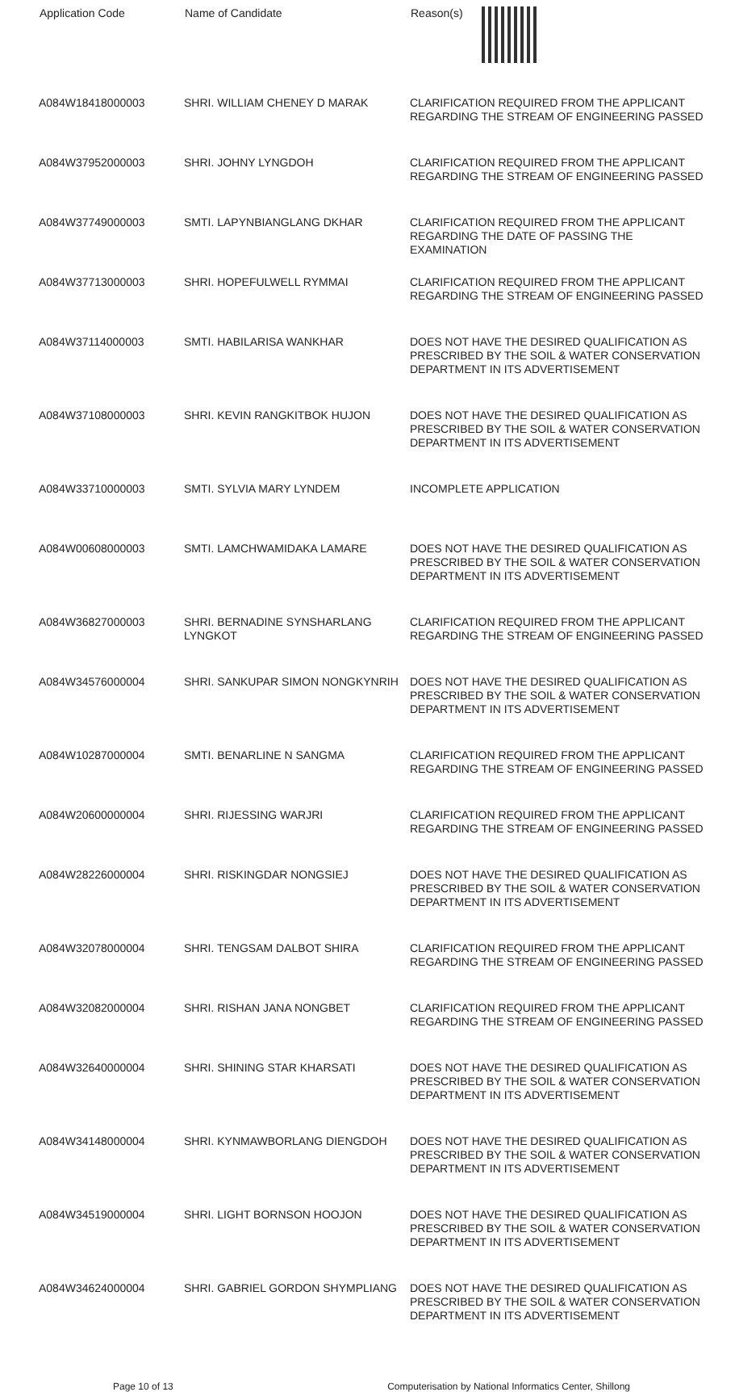| Application Code | Name of Candidate | Reason(s) |
| --- | --- | --- |
| A084W18418000003 | SHRI. WILLIAM CHENEY D MARAK | CLARIFICATION REQUIRED FROM THE APPLICANT REGARDING THE STREAM OF ENGINEERING PASSED |
| A084W37952000003 | SHRI. JOHNY LYNGDOH | CLARIFICATION REQUIRED FROM THE APPLICANT REGARDING THE STREAM OF ENGINEERING PASSED |
| A084W37749000003 | SMTI. LAPYNBIANGLANG DKHAR | CLARIFICATION REQUIRED FROM THE APPLICANT REGARDING THE DATE OF PASSING THE EXAMINATION |
| A084W37713000003 | SHRI. HOPEFULWELL RYMMAI | CLARIFICATION REQUIRED FROM THE APPLICANT REGARDING THE STREAM OF ENGINEERING PASSED |
| A084W37114000003 | SMTI. HABILARISA WANKHAR | DOES NOT HAVE THE DESIRED QUALIFICATION AS PRESCRIBED BY THE SOIL & WATER CONSERVATION DEPARTMENT IN ITS ADVERTISEMENT |
| A084W37108000003 | SHRI. KEVIN RANGKITBOK HUJON | DOES NOT HAVE THE DESIRED QUALIFICATION AS PRESCRIBED BY THE SOIL & WATER CONSERVATION DEPARTMENT IN ITS ADVERTISEMENT |
| A084W33710000003 | SMTI. SYLVIA MARY LYNDEM | INCOMPLETE APPLICATION |
| A084W00608000003 | SMTI. LAMCHWAMIDAKA LAMARE | DOES NOT HAVE THE DESIRED QUALIFICATION AS PRESCRIBED BY THE SOIL & WATER CONSERVATION DEPARTMENT IN ITS ADVERTISEMENT |
| A084W36827000003 | SHRI. BERNADINE SYNSHARLANG LYNGKOT | CLARIFICATION REQUIRED FROM THE APPLICANT REGARDING THE STREAM OF ENGINEERING PASSED |
| A084W34576000004 | SHRI. SANKUPAR SIMON NONGKYNRIH | DOES NOT HAVE THE DESIRED QUALIFICATION AS PRESCRIBED BY THE SOIL & WATER CONSERVATION DEPARTMENT IN ITS ADVERTISEMENT |
| A084W10287000004 | SMTI. BENARLINE N SANGMA | CLARIFICATION REQUIRED FROM THE APPLICANT REGARDING THE STREAM OF ENGINEERING PASSED |
| A084W20600000004 | SHRI. RIJESSING WARJRI | CLARIFICATION REQUIRED FROM THE APPLICANT REGARDING THE STREAM OF ENGINEERING PASSED |
| A084W28226000004 | SHRI. RISKINGDAR NONGSIEJ | DOES NOT HAVE THE DESIRED QUALIFICATION AS PRESCRIBED BY THE SOIL & WATER CONSERVATION DEPARTMENT IN ITS ADVERTISEMENT |
| A084W32078000004 | SHRI. TENGSAM DALBOT SHIRA | CLARIFICATION REQUIRED FROM THE APPLICANT REGARDING THE STREAM OF ENGINEERING PASSED |
| A084W32082000004 | SHRI. RISHAN JANA NONGBET | CLARIFICATION REQUIRED FROM THE APPLICANT REGARDING THE STREAM OF ENGINEERING PASSED |
| A084W32640000004 | SHRI. SHINING STAR KHARSATI | DOES NOT HAVE THE DESIRED QUALIFICATION AS PRESCRIBED BY THE SOIL & WATER CONSERVATION DEPARTMENT IN ITS ADVERTISEMENT |
| A084W34148000004 | SHRI. KYNMAWBORLANG DIENGDOH | DOES NOT HAVE THE DESIRED QUALIFICATION AS PRESCRIBED BY THE SOIL & WATER CONSERVATION DEPARTMENT IN ITS ADVERTISEMENT |
| A084W34519000004 | SHRI. LIGHT BORNSON HOOJON | DOES NOT HAVE THE DESIRED QUALIFICATION AS PRESCRIBED BY THE SOIL & WATER CONSERVATION DEPARTMENT IN ITS ADVERTISEMENT |
| A084W34624000004 | SHRI. GABRIEL GORDON SHYMPLIANG | DOES NOT HAVE THE DESIRED QUALIFICATION AS PRESCRIBED BY THE SOIL & WATER CONSERVATION DEPARTMENT IN ITS ADVERTISEMENT |
Page 10 of 13 Computerisation by National Informatics Center, Shillong